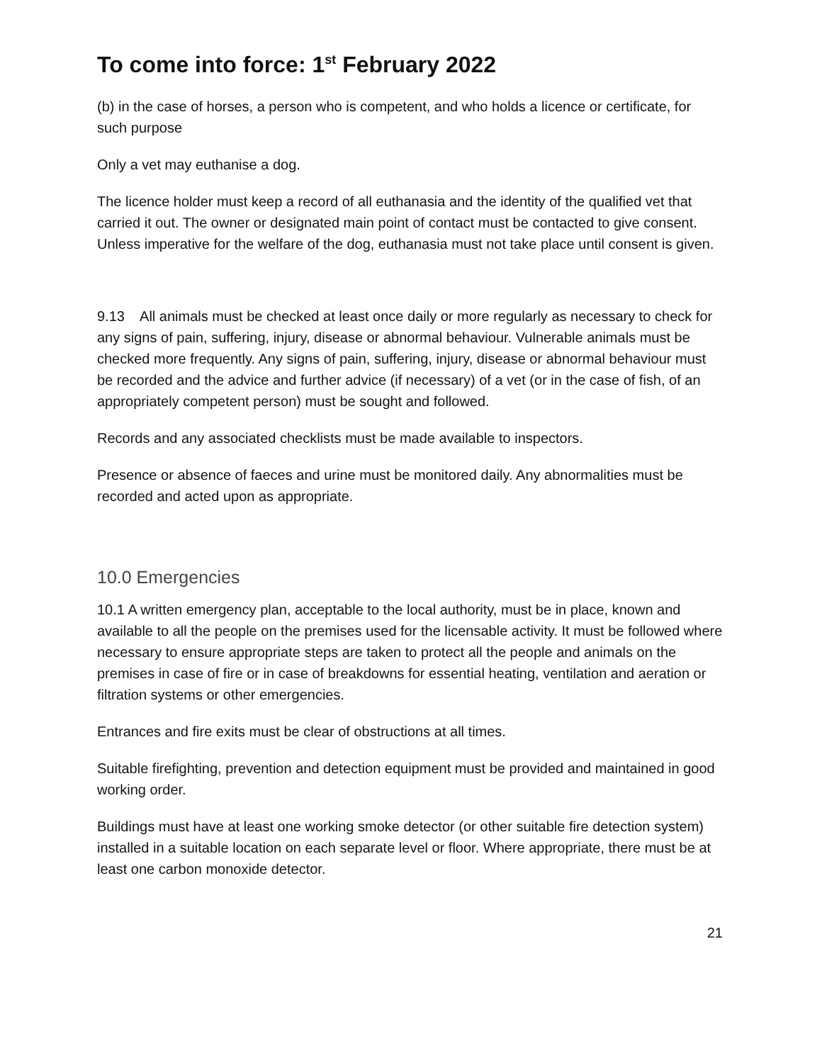To come into force: 1<sup>st</sup> February 2022
(b) in the case of horses, a person who is competent, and who holds a licence or certificate, for such purpose
Only a vet may euthanise a dog.
The licence holder must keep a record of all euthanasia and the identity of the qualified vet that carried it out. The owner or designated main point of contact must be contacted to give consent. Unless imperative for the welfare of the dog, euthanasia must not take place until consent is given.
9.13 All animals must be checked at least once daily or more regularly as necessary to check for any signs of pain, suffering, injury, disease or abnormal behaviour. Vulnerable animals must be checked more frequently. Any signs of pain, suffering, injury, disease or abnormal behaviour must be recorded and the advice and further advice (if necessary) of a vet (or in the case of fish, of an appropriately competent person) must be sought and followed.
Records and any associated checklists must be made available to inspectors.
Presence or absence of faeces and urine must be monitored daily. Any abnormalities must be recorded and acted upon as appropriate.
10.0 Emergencies
10.1 A written emergency plan, acceptable to the local authority, must be in place, known and available to all the people on the premises used for the licensable activity. It must be followed where necessary to ensure appropriate steps are taken to protect all the people and animals on the premises in case of fire or in case of breakdowns for essential heating, ventilation and aeration or filtration systems or other emergencies.
Entrances and fire exits must be clear of obstructions at all times.
Suitable firefighting, prevention and detection equipment must be provided and maintained in good working order.
Buildings must have at least one working smoke detector (or other suitable fire detection system) installed in a suitable location on each separate level or floor. Where appropriate, there must be at least one carbon monoxide detector.
21